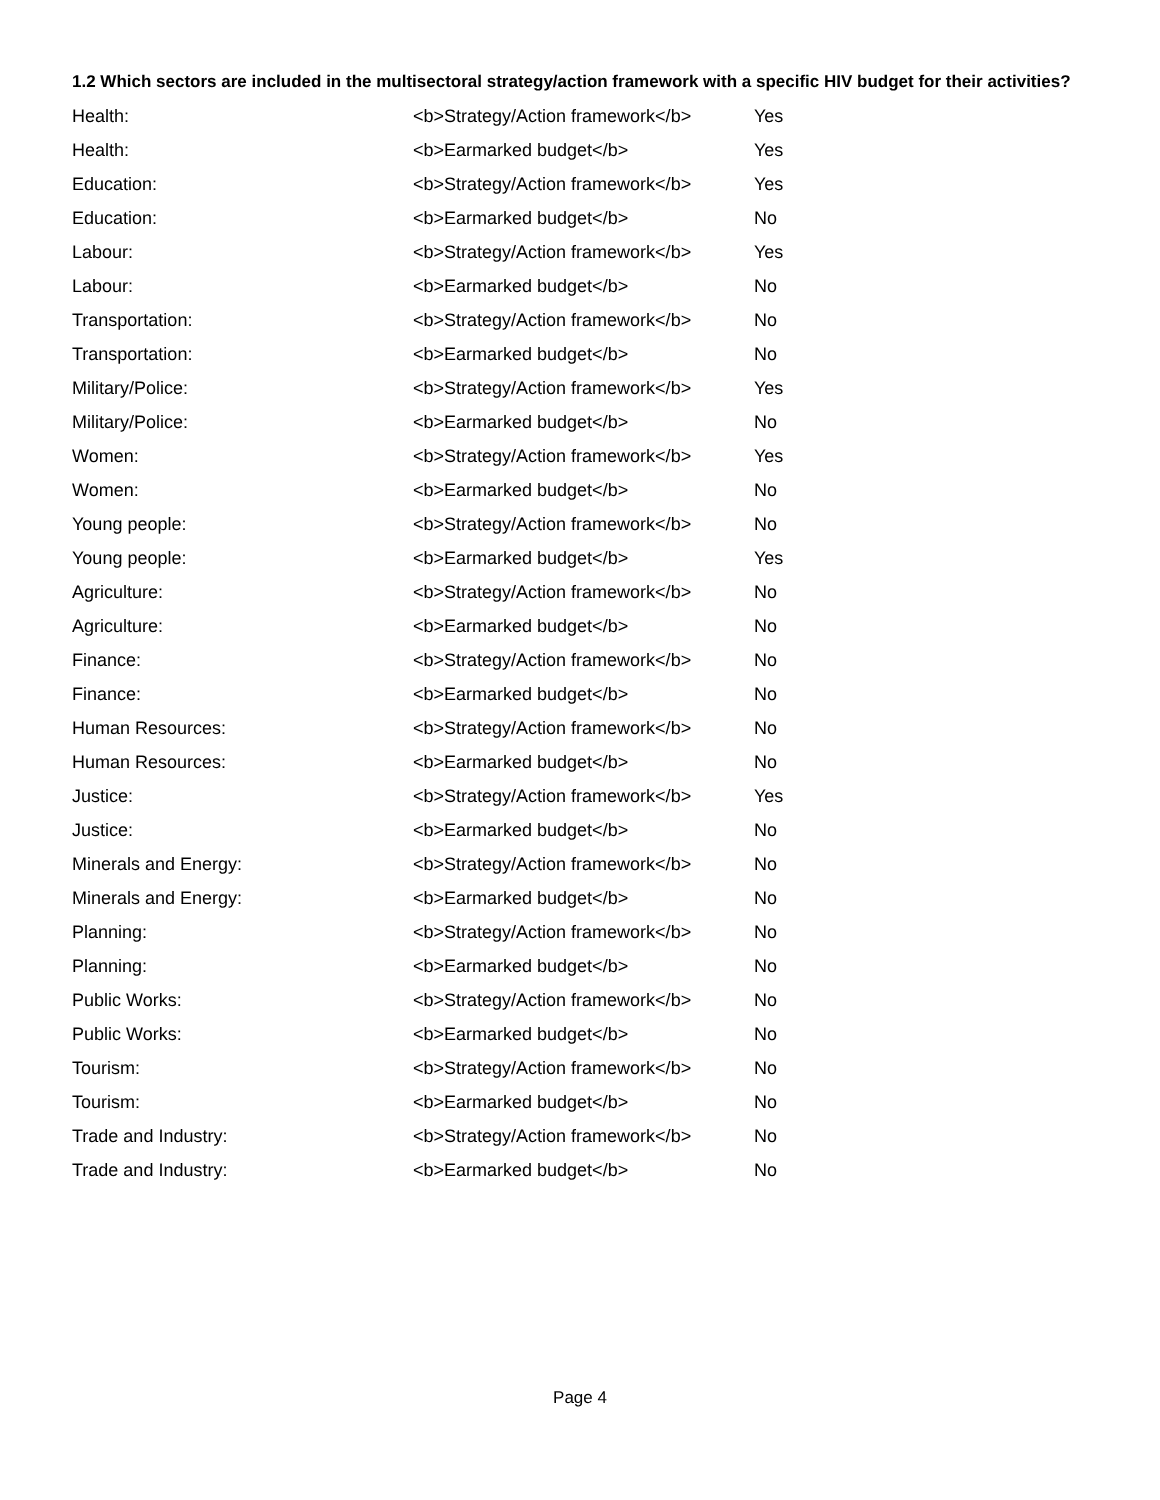1.2 Which sectors are included in the multisectoral strategy/action framework with a specific HIV budget for their activities?
| Health: | <b>Strategy/Action framework</b> | Yes |
| Health: | <b>Earmarked budget</b> | Yes |
| Education: | <b>Strategy/Action framework</b> | Yes |
| Education: | <b>Earmarked budget</b> | No |
| Labour: | <b>Strategy/Action framework</b> | Yes |
| Labour: | <b>Earmarked budget</b> | No |
| Transportation: | <b>Strategy/Action framework</b> | No |
| Transportation: | <b>Earmarked budget</b> | No |
| Military/Police: | <b>Strategy/Action framework</b> | Yes |
| Military/Police: | <b>Earmarked budget</b> | No |
| Women: | <b>Strategy/Action framework</b> | Yes |
| Women: | <b>Earmarked budget</b> | No |
| Young people: | <b>Strategy/Action framework</b> | No |
| Young people: | <b>Earmarked budget</b> | Yes |
| Agriculture: | <b>Strategy/Action framework</b> | No |
| Agriculture: | <b>Earmarked budget</b> | No |
| Finance: | <b>Strategy/Action framework</b> | No |
| Finance: | <b>Earmarked budget</b> | No |
| Human Resources: | <b>Strategy/Action framework</b> | No |
| Human Resources: | <b>Earmarked budget</b> | No |
| Justice: | <b>Strategy/Action framework</b> | Yes |
| Justice: | <b>Earmarked budget</b> | No |
| Minerals and Energy: | <b>Strategy/Action framework</b> | No |
| Minerals and Energy: | <b>Earmarked budget</b> | No |
| Planning: | <b>Strategy/Action framework</b> | No |
| Planning: | <b>Earmarked budget</b> | No |
| Public Works: | <b>Strategy/Action framework</b> | No |
| Public Works: | <b>Earmarked budget</b> | No |
| Tourism: | <b>Strategy/Action framework</b> | No |
| Tourism: | <b>Earmarked budget</b> | No |
| Trade and Industry: | <b>Strategy/Action framework</b> | No |
| Trade and Industry: | <b>Earmarked budget</b> | No |
Page 4